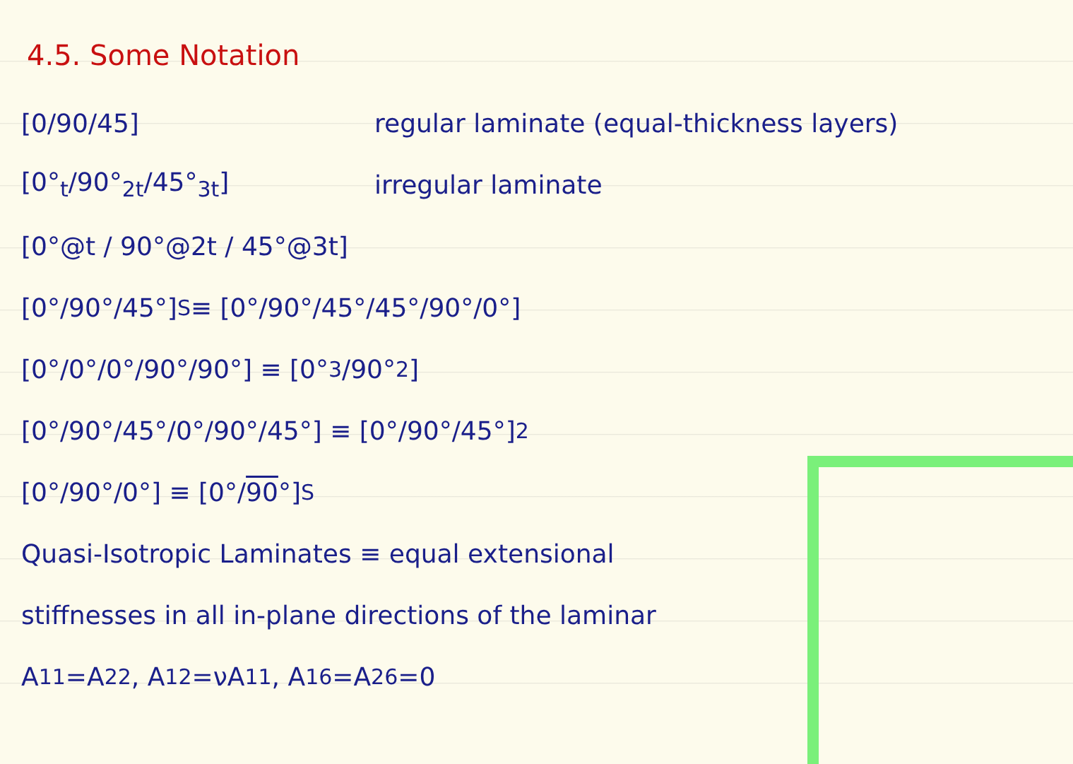4.5. Some Notation
[0/90/45] regular laminate (equal-thickness layers)
[0°<sub>t</sub>/90°<sub>2t</sub>/45°<sub>3t</sub>] irregular laminate
[0°@t / 90°@2t / 45°@3t]
[0°/90°/45°]<sub>S</sub> ≡ [0°/90°/45°/45°/90°/0°]
[0°/0°/0°/90°/90°] ≡ [0°<sub>3</sub>/90°<sub>2</sub>]
[0°/90°/45°/0°/90°/45°] ≡ [0°/90°/45°]<sub>2</sub>
[0°/90°/0°] ≡ [0°/ 90 °]<sub>S</sub>
Quasi-Isotropic Laminates ≡ equal extensional
stiffnesses in all in-plane directions of the laminar
A<sub>11</sub>=A<sub>22</sub> , A<sub>12</sub>=νA<sub>11</sub> , A<sub>16</sub>=A<sub>26</sub>=0